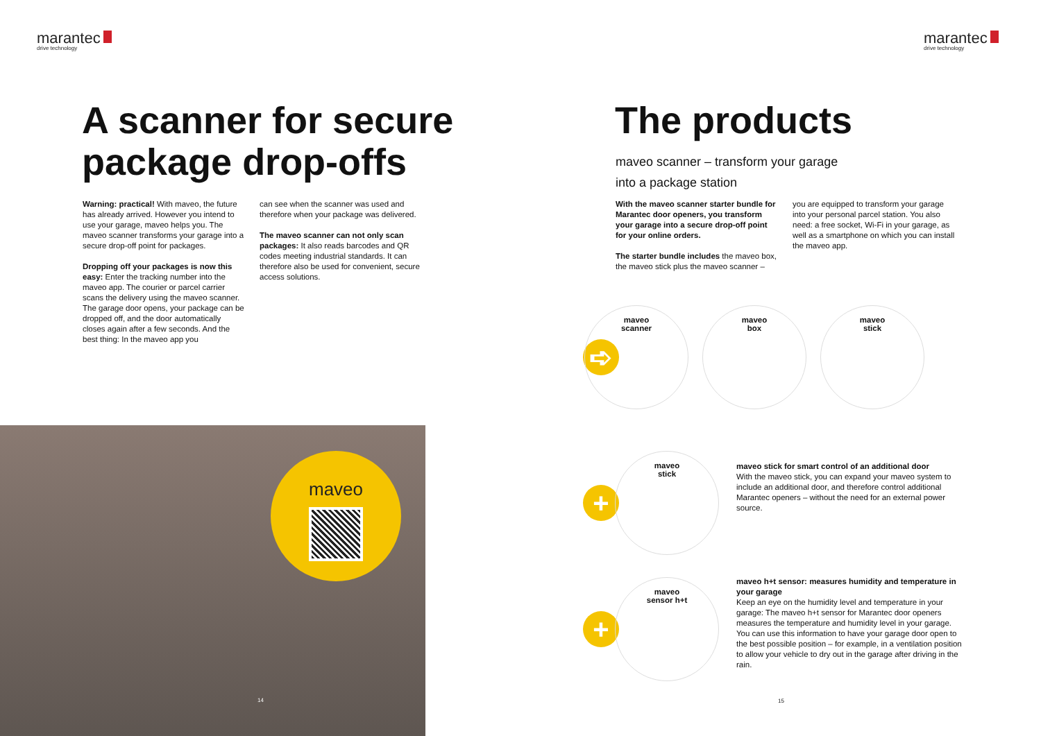marantec
drive technology
A scanner for secure package drop-offs
Warning: practical! With maveo, the future has already arrived. However you intend to use your garage, maveo helps you. The maveo scanner transforms your garage into a secure drop-off point for packages.
Dropping off your packages is now this easy: Enter the tracking number into the maveo app. The courier or parcel carrier scans the delivery using the maveo scanner. The garage door opens, your package can be dropped off, and the door automatically closes again after a few seconds. And the best thing: In the maveo app you
can see when the scanner was used and therefore when your package was delivered.
The maveo scanner can not only scan packages: It also reads barcodes and QR codes meeting industrial standards. It can therefore also be used for convenient, secure access solutions.
maveo
14
marantec
drive technology
The products
maveo scanner – transform your garage
into a package station
With the maveo scanner starter bundle for Marantec door openers, you transform your garage into a secure drop-off point for your online orders.
The starter bundle includes the maveo box, the maveo stick plus the maveo scanner –
you are equipped to transform your garage into your personal parcel station. You also need: a free socket, Wi-Fi in your garage, as well as a smartphone on which you can install the maveo app.
➪
maveo
scanner
maveo
box
maveo
stick
+
maveo
stick
maveo stick for smart control of an additional door
With the maveo stick, you can expand your maveo system to include an additional door, and therefore control additional Marantec openers – without the need for an external power source.
+
maveo
sensor h+t
maveo h+t sensor: measures humidity and temperature in your garage
Keep an eye on the humidity level and temperature in your garage: The maveo h+t sensor for Marantec door openers measures the temperature and humidity level in your garage. You can use this information to have your garage door open to the best possible position – for example, in a ventilation position to allow your vehicle to dry out in the garage after driving in the rain.
15